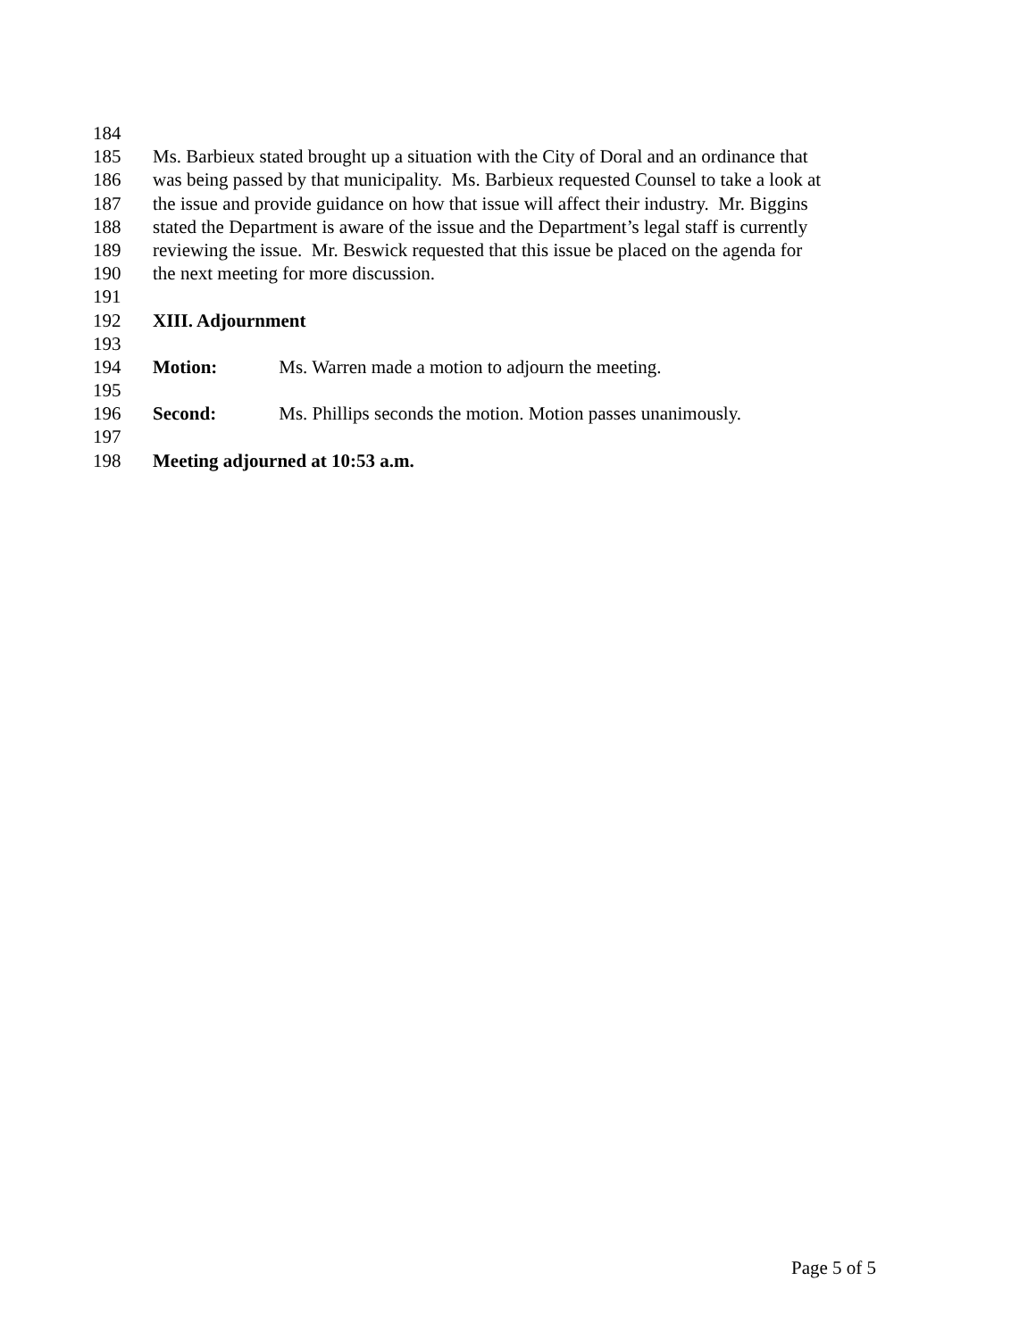184
185 Ms. Barbieux stated brought up a situation with the City of Doral and an ordinance that
186 was being passed by that municipality. Ms. Barbieux requested Counsel to take a look at
187 the issue and provide guidance on how that issue will affect their industry. Mr. Biggins
188 stated the Department is aware of the issue and the Department’s legal staff is currently
189 reviewing the issue. Mr. Beswick requested that this issue be placed on the agenda for
190 the next meeting for more discussion.
191
192 XIII. Adjournment
193
194 Motion: Ms. Warren made a motion to adjourn the meeting.
195
196 Second: Ms. Phillips seconds the motion. Motion passes unanimously.
197
198 Meeting adjourned at 10:53 a.m.
Page 5 of 5